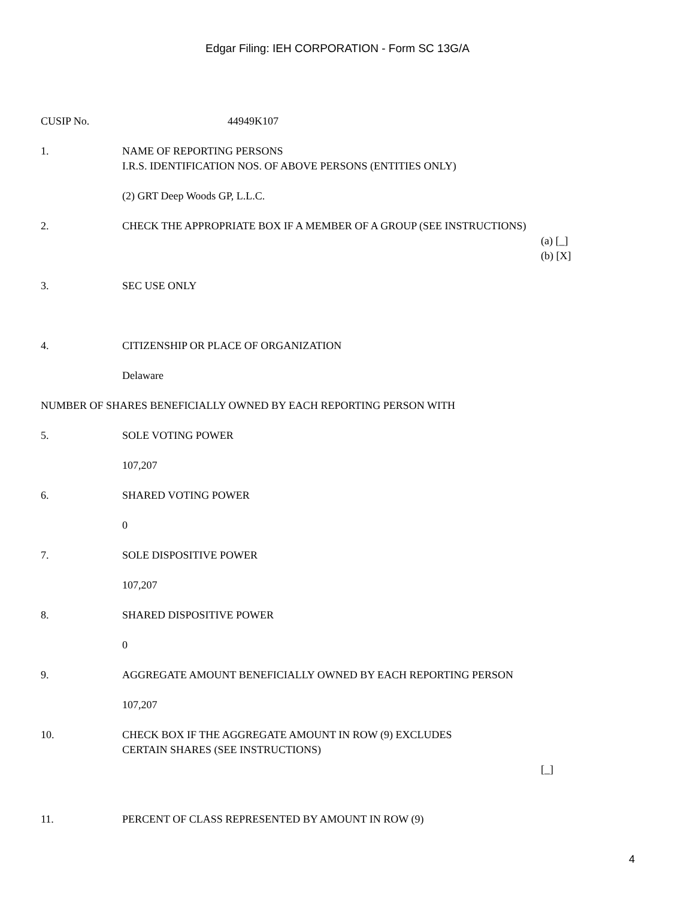Edgar Filing: IEH CORPORATION - Form SC 13G/A
CUSIP No. 44949K107
1. NAME OF REPORTING PERSONS
I.R.S. IDENTIFICATION NOS. OF ABOVE PERSONS (ENTITIES ONLY)
(2) GRT Deep Woods GP, L.L.C.
2. CHECK THE APPROPRIATE BOX IF A MEMBER OF A GROUP (SEE INSTRUCTIONS)
(a) [_]
(b) [X]
3. SEC USE ONLY
4. CITIZENSHIP OR PLACE OF ORGANIZATION
Delaware
NUMBER OF SHARES BENEFICIALLY OWNED BY EACH REPORTING PERSON WITH
5. SOLE VOTING POWER
107,207
6. SHARED VOTING POWER
0
7. SOLE DISPOSITIVE POWER
107,207
8. SHARED DISPOSITIVE POWER
0
9. AGGREGATE AMOUNT BENEFICIALLY OWNED BY EACH REPORTING PERSON
107,207
10. CHECK BOX IF THE AGGREGATE AMOUNT IN ROW (9) EXCLUDES
CERTAIN SHARES (SEE INSTRUCTIONS)
[_]
11. PERCENT OF CLASS REPRESENTED BY AMOUNT IN ROW (9)
4